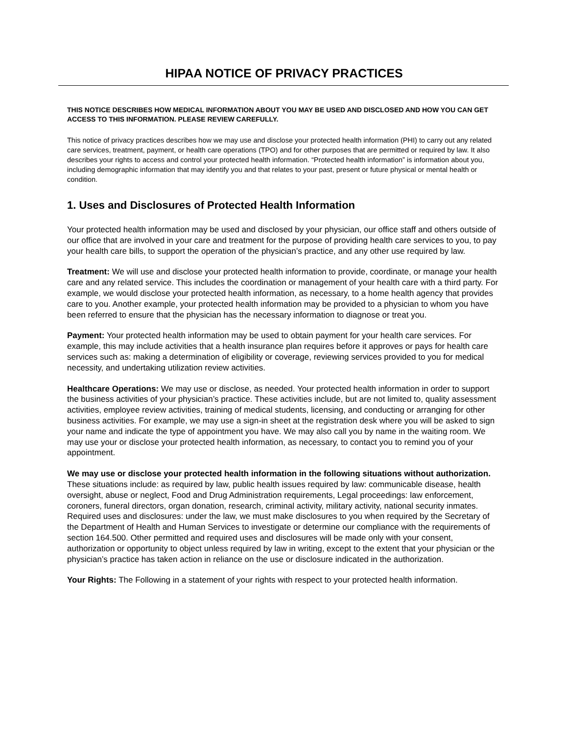HIPAA NOTICE OF PRIVACY PRACTICES
THIS NOTICE DESCRIBES HOW MEDICAL INFORMATION ABOUT YOU MAY BE USED AND DISCLOSED AND HOW YOU CAN GET ACCESS TO THIS INFORMATION. PLEASE REVIEW CAREFULLY.
This notice of privacy practices describes how we may use and disclose your protected health information (PHI) to carry out any related care services, treatment, payment, or health care operations (TPO) and for other purposes that are permitted or required by law. It also describes your rights to access and control your protected health information. “Protected health information” is information about you, including demographic information that may identify you and that relates to your past, present or future physical or mental health or condition.
1. Uses and Disclosures of Protected Health Information
Your protected health information may be used and disclosed by your physician, our office staff and others outside of our office that are involved in your care and treatment for the purpose of providing health care services to you, to pay your health care bills, to support the operation of the physician’s practice, and any other use required by law.
Treatment: We will use and disclose your protected health information to provide, coordinate, or manage your health care and any related service. This includes the coordination or management of your health care with a third party. For example, we would disclose your protected health information, as necessary, to a home health agency that provides care to you. Another example, your protected health information may be provided to a physician to whom you have been referred to ensure that the physician has the necessary information to diagnose or treat you.
Payment: Your protected health information may be used to obtain payment for your health care services. For example, this may include activities that a health insurance plan requires before it approves or pays for health care services such as: making a determination of eligibility or coverage, reviewing services provided to you for medical necessity, and undertaking utilization review activities.
Healthcare Operations: We may use or disclose, as needed. Your protected health information in order to support the business activities of your physician’s practice. These activities include, but are not limited to, quality assessment activities, employee review activities, training of medical students, licensing, and conducting or arranging for other business activities. For example, we may use a sign-in sheet at the registration desk where you will be asked to sign your name and indicate the type of appointment you have. We may also call you by name in the waiting room. We may use your or disclose your protected health information, as necessary, to contact you to remind you of your appointment.
We may use or disclose your protected health information in the following situations without authorization. These situations include: as required by law, public health issues required by law: communicable disease, health oversight, abuse or neglect, Food and Drug Administration requirements, Legal proceedings: law enforcement, coroners, funeral directors, organ donation, research, criminal activity, military activity, national security inmates. Required uses and disclosures: under the law, we must make disclosures to you when required by the Secretary of the Department of Health and Human Services to investigate or determine our compliance with the requirements of section 164.500. Other permitted and required uses and disclosures will be made only with your consent, authorization or opportunity to object unless required by law in writing, except to the extent that your physician or the physician’s practice has taken action in reliance on the use or disclosure indicated in the authorization.
Your Rights: The Following in a statement of your rights with respect to your protected health information.